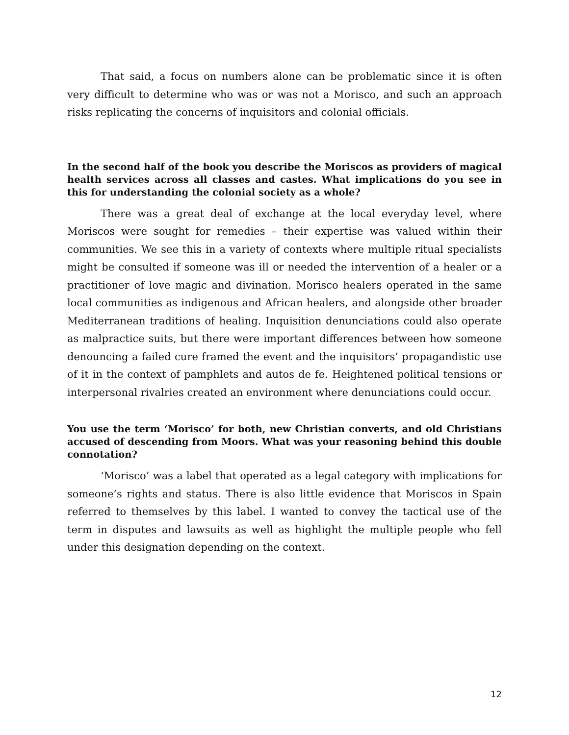That said, a focus on numbers alone can be problematic since it is often very difficult to determine who was or was not a Morisco, and such an approach risks replicating the concerns of inquisitors and colonial officials.
In the second half of the book you describe the Moriscos as providers of magical health services across all classes and castes. What implications do you see in this for understanding the colonial society as a whole?
There was a great deal of exchange at the local everyday level, where Moriscos were sought for remedies – their expertise was valued within their communities. We see this in a variety of contexts where multiple ritual specialists might be consulted if someone was ill or needed the intervention of a healer or a practitioner of love magic and divination. Morisco healers operated in the same local communities as indigenous and African healers, and alongside other broader Mediterranean traditions of healing. Inquisition denunciations could also operate as malpractice suits, but there were important differences between how someone denouncing a failed cure framed the event and the inquisitors’ propagandistic use of it in the context of pamphlets and autos de fe. Heightened political tensions or interpersonal rivalries created an environment where denunciations could occur.
You use the term ‘Morisco’ for both, new Christian converts, and old Christians accused of descending from Moors. What was your reasoning behind this double connotation?
‘Morisco’ was a label that operated as a legal category with implications for someone’s rights and status. There is also little evidence that Moriscos in Spain referred to themselves by this label. I wanted to convey the tactical use of the term in disputes and lawsuits as well as highlight the multiple people who fell under this designation depending on the context.
12